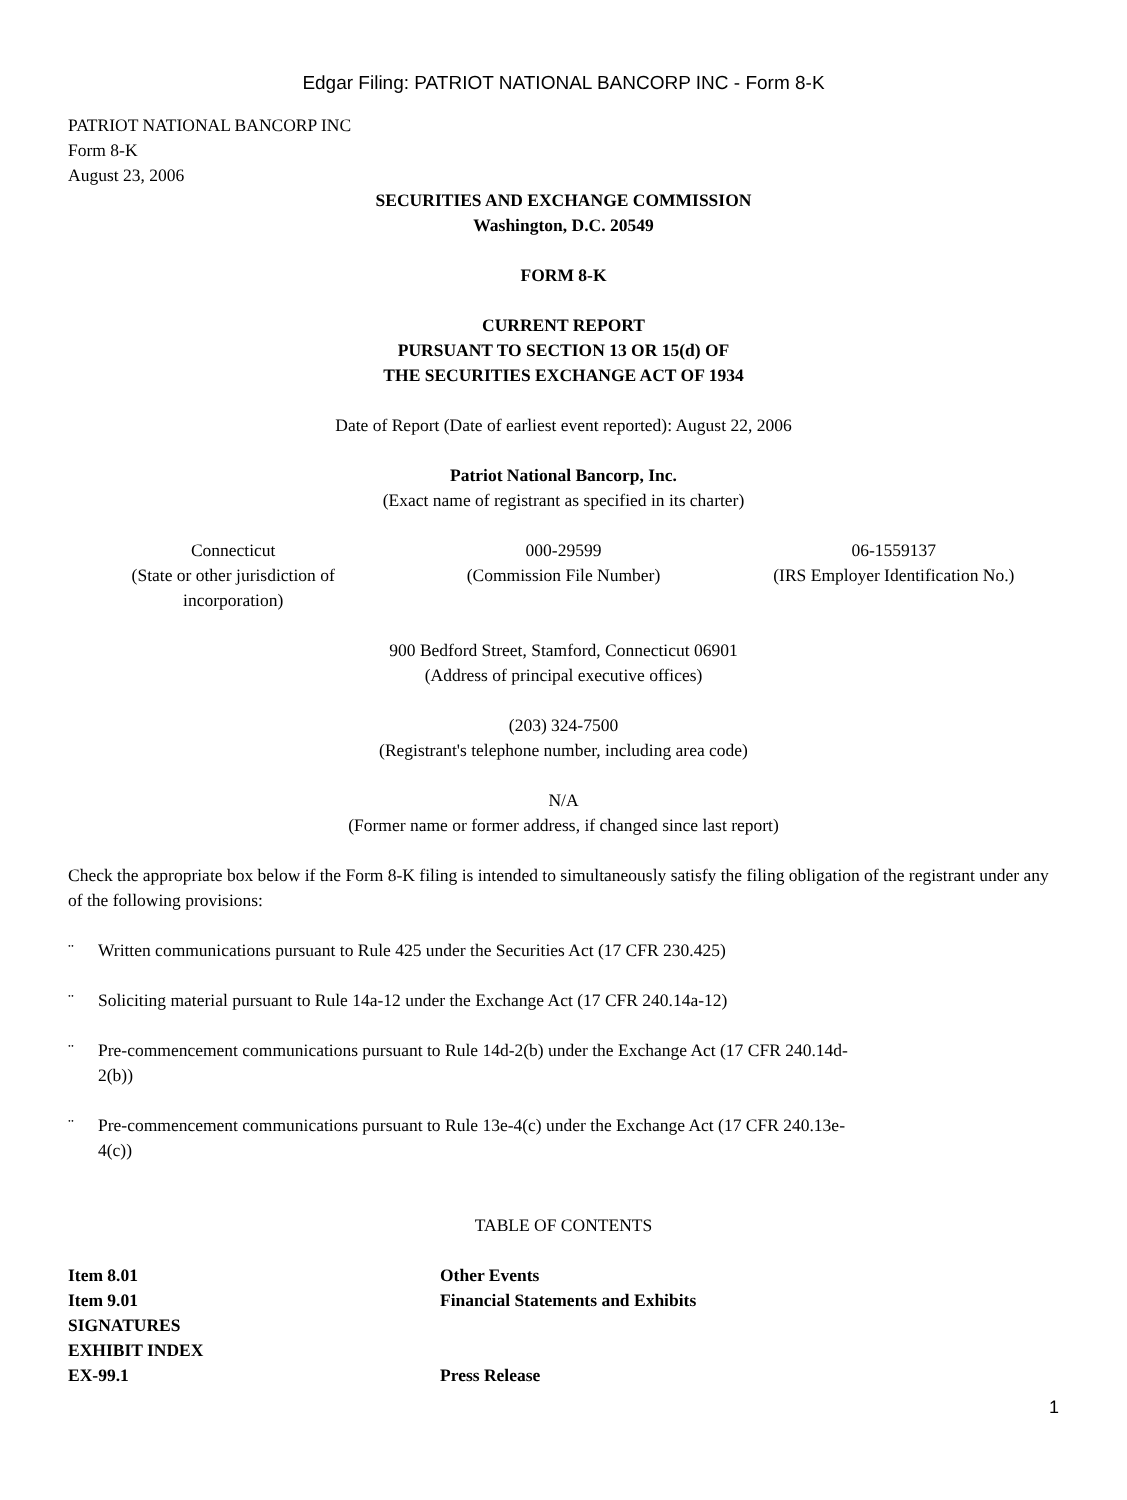Edgar Filing: PATRIOT NATIONAL BANCORP INC - Form 8-K
PATRIOT NATIONAL BANCORP INC
Form 8-K
August 23, 2006
SECURITIES AND EXCHANGE COMMISSION
Washington, D.C. 20549
FORM 8-K
CURRENT REPORT
PURSUANT TO SECTION 13 OR 15(d) OF
THE SECURITIES EXCHANGE ACT OF 1934
Date of Report (Date of earliest event reported): August 22, 2006
Patriot National Bancorp, Inc.
(Exact name of registrant as specified in its charter)
| Connecticut (State or other jurisdiction of incorporation) | 000-29599 (Commission File Number) | 06-1559137 (IRS Employer Identification No.) |
900 Bedford Street, Stamford, Connecticut 06901
(Address of principal executive offices)
(203) 324-7500
(Registrant's telephone number, including area code)
N/A
(Former name or former address, if changed since last report)
Check the appropriate box below if the Form 8-K filing is intended to simultaneously satisfy the filing obligation of the registrant under any of the following provisions:
¨ Written communications pursuant to Rule 425 under the Securities Act (17 CFR 230.425)
¨ Soliciting material pursuant to Rule 14a-12 under the Exchange Act (17 CFR 240.14a-12)
¨ Pre-commencement communications pursuant to Rule 14d-2(b) under the Exchange Act (17 CFR 240.14d-2(b))
¨ Pre-commencement communications pursuant to Rule 13e-4(c) under the Exchange Act (17 CFR 240.13e-4(c))
TABLE OF CONTENTS
| Item 8.01 | Other Events |
| Item 9.01 | Financial Statements and Exhibits |
| SIGNATURES | |
| EXHIBIT INDEX | |
| EX-99.1 | Press Release |
1